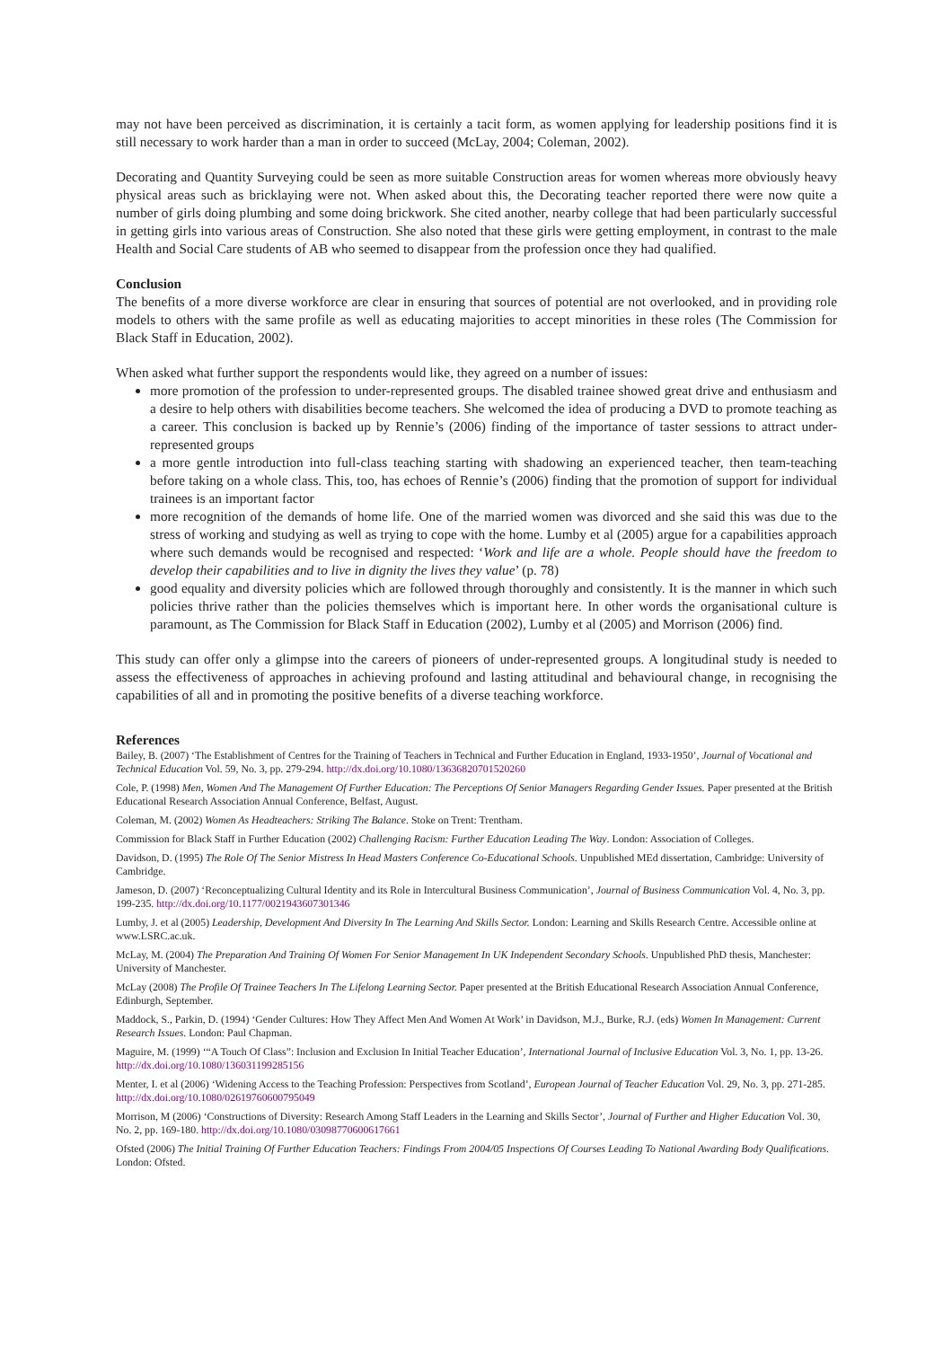may not have been perceived as discrimination, it is certainly a tacit form, as women applying for leadership positions find it is still necessary to work harder than a man in order to succeed (McLay, 2004; Coleman, 2002).
Decorating and Quantity Surveying could be seen as more suitable Construction areas for women whereas more obviously heavy physical areas such as bricklaying were not. When asked about this, the Decorating teacher reported there were now quite a number of girls doing plumbing and some doing brickwork. She cited another, nearby college that had been particularly successful in getting girls into various areas of Construction. She also noted that these girls were getting employment, in contrast to the male Health and Social Care students of AB who seemed to disappear from the profession once they had qualified.
Conclusion
The benefits of a more diverse workforce are clear in ensuring that sources of potential are not overlooked, and in providing role models to others with the same profile as well as educating majorities to accept minorities in these roles (The Commission for Black Staff in Education, 2002).
When asked what further support the respondents would like, they agreed on a number of issues:
more promotion of the profession to under-represented groups. The disabled trainee showed great drive and enthusiasm and a desire to help others with disabilities become teachers. She welcomed the idea of producing a DVD to promote teaching as a career. This conclusion is backed up by Rennie’s (2006) finding of the importance of taster sessions to attract under-represented groups
a more gentle introduction into full-class teaching starting with shadowing an experienced teacher, then team-teaching before taking on a whole class. This, too, has echoes of Rennie’s (2006) finding that the promotion of support for individual trainees is an important factor
more recognition of the demands of home life. One of the married women was divorced and she said this was due to the stress of working and studying as well as trying to cope with the home. Lumby et al (2005) argue for a capabilities approach where such demands would be recognised and respected: ‘Work and life are a whole. People should have the freedom to develop their capabilities and to live in dignity the lives they value’ (p. 78)
good equality and diversity policies which are followed through thoroughly and consistently. It is the manner in which such policies thrive rather than the policies themselves which is important here. In other words the organisational culture is paramount, as The Commission for Black Staff in Education (2002), Lumby et al (2005) and Morrison (2006) find.
This study can offer only a glimpse into the careers of pioneers of under-represented groups. A longitudinal study is needed to assess the effectiveness of approaches in achieving profound and lasting attitudinal and behavioural change, in recognising the capabilities of all and in promoting the positive benefits of a diverse teaching workforce.
References
Bailey, B. (2007) ‘The Establishment of Centres for the Training of Teachers in Technical and Further Education in England, 1933-1950’, Journal of Vocational and Technical Education Vol. 59, No. 3, pp. 279-294. http://dx.doi.org/10.1080/13636820701520260
Cole, P. (1998) Men, Women And The Management Of Further Education: The Perceptions Of Senior Managers Regarding Gender Issues. Paper presented at the British Educational Research Association Annual Conference, Belfast, August.
Coleman, M. (2002) Women As Headteachers: Striking The Balance. Stoke on Trent: Trentham.
Commission for Black Staff in Further Education (2002) Challenging Racism: Further Education Leading The Way. London: Association of Colleges.
Davidson, D. (1995) The Role Of The Senior Mistress In Head Masters Conference Co-Educational Schools. Unpublished MEd dissertation, Cambridge: University of Cambridge.
Jameson, D. (2007) ‘Reconceptualizing Cultural Identity and its Role in Intercultural Business Communication’, Journal of Business Communication Vol. 4, No. 3, pp. 199-235. http://dx.doi.org/10.1177/0021943607301346
Lumby, J. et al (2005) Leadership, Development And Diversity In The Learning And Skills Sector. London: Learning and Skills Research Centre. Accessible online at www.LSRC.ac.uk.
McLay, M. (2004) The Preparation And Training Of Women For Senior Management In UK Independent Secondary Schools. Unpublished PhD thesis, Manchester: University of Manchester.
McLay (2008) The Profile Of Trainee Teachers In The Lifelong Learning Sector. Paper presented at the British Educational Research Association Annual Conference, Edinburgh, September.
Maddock, S., Parkin, D. (1994) ‘Gender Cultures: How They Affect Men And Women At Work’ in Davidson, M.J., Burke, R.J. (eds) Women In Management: Current Research Issues. London: Paul Chapman.
Maguire, M. (1999) ‘“A Touch Of Class”: Inclusion and Exclusion In Initial Teacher Education’, International Journal of Inclusive Education Vol. 3, No. 1, pp. 13-26. http://dx.doi.org/10.1080/136031199285156
Menter, I. et al (2006) ‘Widening Access to the Teaching Profession: Perspectives from Scotland’, European Journal of Teacher Education Vol. 29, No. 3, pp. 271-285. http://dx.doi.org/10.1080/02619760600795049
Morrison, M (2006) ‘Constructions of Diversity: Research Among Staff Leaders in the Learning and Skills Sector’, Journal of Further and Higher Education Vol. 30, No. 2, pp. 169-180. http://dx.doi.org/10.1080/03098770600617661
Ofsted (2006) The Initial Training Of Further Education Teachers: Findings From 2004/05 Inspections Of Courses Leading To National Awarding Body Qualifications. London: Ofsted.